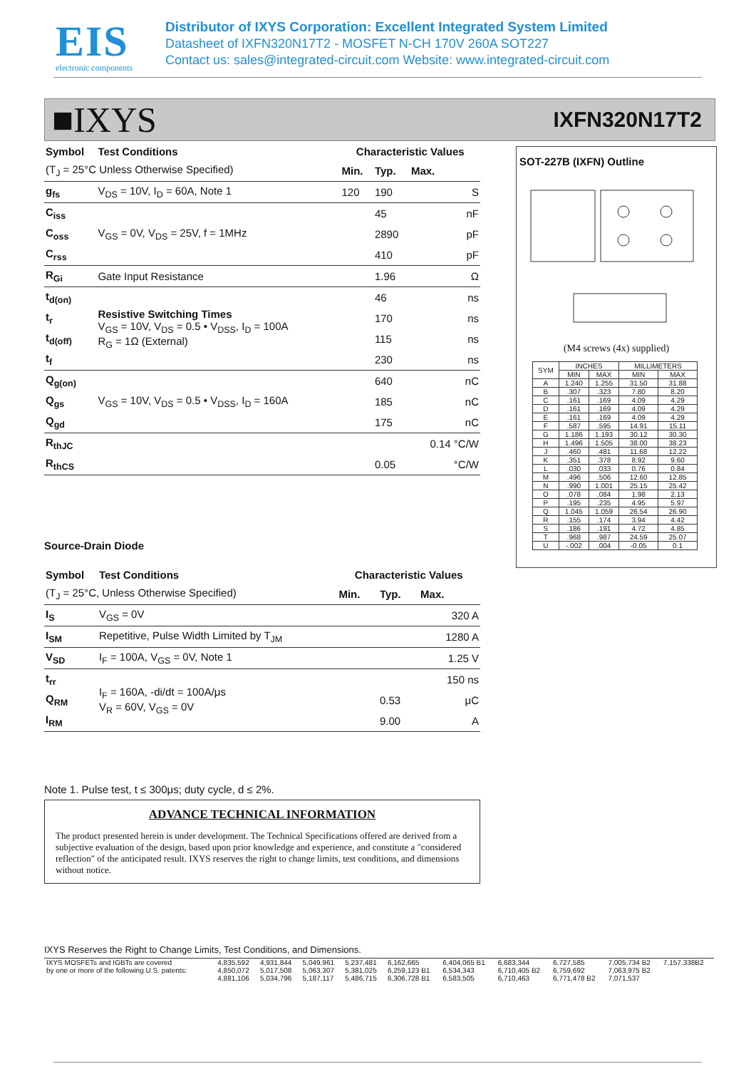EIS
electronic components
Distributor of IXYS Corporation: Excellent Integrated System Limited
Datasheet of IXFN320N17T2 - MOSFET N-CH 170V 260A SOT227
Contact us: sales@integrated-circuit.com Website: www.integrated-circuit.com
■IXYS IXFN320N17T2
| Symbol | Test Conditions | Characteristic Values | | |
| --- | --- | --- | --- | --- |
| (T<sub>J</sub> = 25°C Unless Otherwise Specified) | | Min. | Typ. | Max. |
| g<sub>fs</sub> | V<sub>DS</sub> = 10V, I<sub>D</sub> = 60A, Note 1 | 120 | 190 | S |
| C<sub>iss</sub> | V<sub>GS</sub> = 0V, V<sub>DS</sub> = 25V, f = 1MHz | | 45 | nF |
| C<sub>oss</sub> | | | 2890 | pF |
| C<sub>rss</sub> | | | 410 | pF |
| R<sub>Gi</sub> | Gate Input Resistance | | 1.96 | Ω |
| t<sub>d(on)</sub> | Resistive Switching Times V<sub>GS</sub> = 10V, V<sub>DS</sub> = 0.5 • V<sub>DSS</sub>, I<sub>D</sub> = 100A R<sub>G</sub> = 1Ω (External) | | 46 | ns |
| t<sub>r</sub> | | | 170 | ns |
| t<sub>d(off)</sub> | | | 115 | ns |
| t<sub>f</sub> | | | 230 | ns |
| Q<sub>g(on)</sub> | V<sub>GS</sub> = 10V, V<sub>DS</sub> = 0.5 • V<sub>DSS</sub>, I<sub>D</sub> = 160A | | 640 | nC |
| Q<sub>gs</sub> | | | 185 | nC |
| Q<sub>gd</sub> | | | 175 | nC |
| R<sub>thJC</sub> | | | | 0.14 °C/W |
| R<sub>thCS</sub> | | | 0.05 | °C/W |
Source-Drain Diode
| Symbol | Test Conditions | Characteristic Values | | |
| --- | --- | --- | --- | --- |
| (T<sub>J</sub> = 25°C, Unless Otherwise Specified) | | Min. | Typ. | Max. |
| I<sub>S</sub> | V<sub>GS</sub> = 0V | | | 320 A |
| I<sub>SM</sub> | Repetitive, Pulse Width Limited by T<sub>JM</sub> | | | 1280 A |
| V<sub>SD</sub> | I<sub>F</sub> = 100A, V<sub>GS</sub> = 0V, Note 1 | | | 1.25 V |
| t<sub>rr</sub> | I<sub>F</sub> = 160A, -di/dt = 100A/μs V<sub>R</sub> = 60V, V<sub>GS</sub> = 0V | | | 150 ns |
| Q<sub>RM</sub> | | | 0.53 | μC |
| I<sub>RM</sub> | | | 9.00 | A |
Note 1. Pulse test, t ≤ 300μs; duty cycle, d ≤ 2%.
SOT-227B (IXFN) Outline
(M4 screws (4x) supplied)
| SYM | INCHES | | MILLIMETERS | |
| --- | --- | --- | --- | --- |
| | MIN | MAX | MIN | MAX |
| A | 1.240 | 1.255 | 31.50 | 31.88 |
| B | .307 | .323 | 7.80 | 8.20 |
| C | .161 | .169 | 4.09 | 4.29 |
| D | .161 | .169 | 4.09 | 4.29 |
| E | .161 | .169 | 4.09 | 4.29 |
| F | .587 | .595 | 14.91 | 15.11 |
| G | 1.186 | 1.193 | 30.12 | 30.30 |
| H | 1.496 | 1.505 | 38.00 | 38.23 |
| J | .460 | .481 | 11.68 | 12.22 |
| K | .351 | .378 | 8.92 | 9.60 |
| L | .030 | .033 | 0.76 | 0.84 |
| M | .496 | .506 | 12.60 | 12.85 |
| N | .990 | 1.001 | 25.15 | 25.42 |
| O | .078 | .084 | 1.98 | 2.13 |
| P | .195 | .235 | 4.95 | 5.97 |
| Q | 1.045 | 1.059 | 26.54 | 26.90 |
| R | .155 | .174 | 3.94 | 4.42 |
| S | .186 | .191 | 4.72 | 4.85 |
| T | .968 | .987 | 24.59 | 25.07 |
| U | -.002 | .004 | -0.05 | 0.1 |
ADVANCE TECHNICAL INFORMATION
The product presented herein is under development. The Technical Specifications offered are derived from a subjective evaluation of the design, based upon prior knowledge and experience, and constitute a "considered reflection" of the anticipated result. IXYS reserves the right to change limits, test conditions, and dimensions without notice.
IXYS Reserves the Right to Change Limits, Test Conditions, and Dimensions.
| IXYS MOSFETs and IGBTs are covered | 4,835,592 | 4,931,844 | 5,049,961 | 5,237,481 | 6,162,665 | 6,404,065 B1 | 6,683,344 | 6,727,585 | 7,005,734 B2 | 7,157,338B2 |
| by one or more of the following U.S. patents: | 4,850,072 | 5,017,508 | 5,063,307 | 5,381,025 | 6,259,123 B1 | 6,534,343 | 6,710,405 B2 | 6,759,692 | 7,063,975 B2 | |
| | 4,881,106 | 5,034,796 | 5,187,117 | 5,486,715 | 6,306,728 B1 | 6,583,505 | 6,710,463 | 6,771,478 B2 | 7,071,537 | |